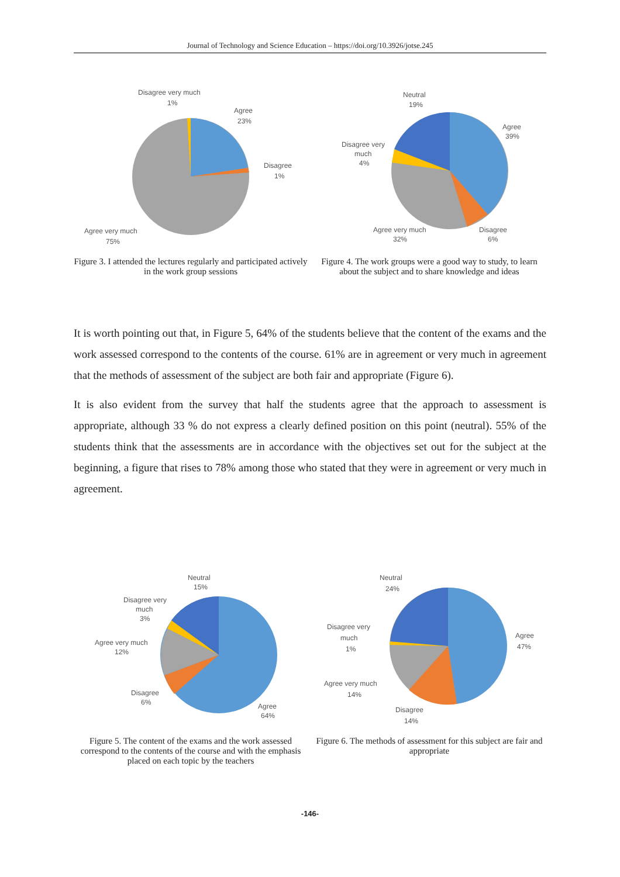Journal of Technology and Science Education – https://doi.org/10.3926/jotse.245
Disagree very much
1%
Agree
23%
Disagree
1%
Agree very much
75%
Figure 3. I attended the lectures regularly and participated actively in the work group sessions
Neutral
19%
Agree
39%
Disagree very
much
4%
Agree very much
32%
Disagree
6%
Figure 4. The work groups were a good way to study, to learn about the subject and to share knowledge and ideas
It is worth pointing out that, in Figure 5, 64% of the students believe that the content of the exams and the work assessed correspond to the contents of the course. 61% are in agreement or very much in agreement that the methods of assessment of the subject are both fair and appropriate (Figure 6).
It is also evident from the survey that half the students agree that the approach to assessment is appropriate, although 33 % do not express a clearly defined position on this point (neutral). 55% of the students think that the assessments are in accordance with the objectives set out for the subject at the beginning, a figure that rises to 78% among those who stated that they were in agreement or very much in agreement.
Neutral
15%
Disagree very
much
3%
Agree very much
12%
Disagree
6%
Agree
64%
Figure 5. The content of the exams and the work assessed correspond to the contents of the course and with the emphasis placed on each topic by the teachers
Neutral
24%
Agree
47%
Disagree very
much
1%
Agree very much
14%
Disagree
14%
Figure 6. The methods of assessment for this subject are fair and appropriate
-146-